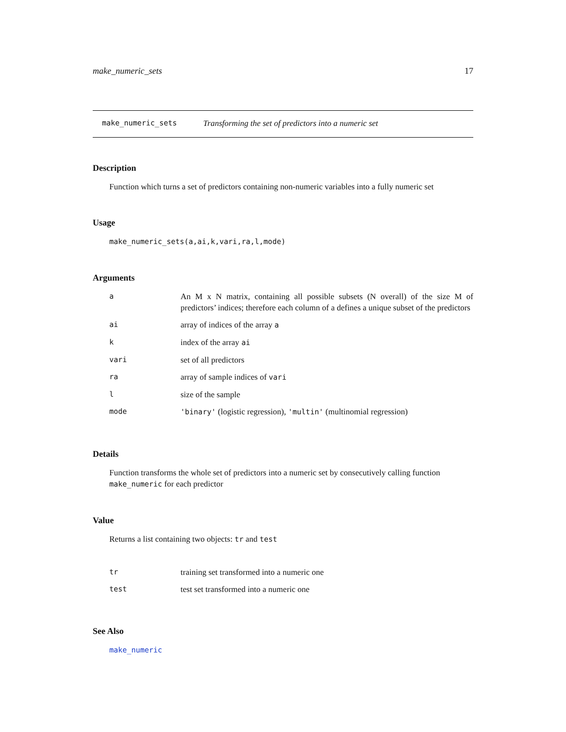make_numeric_sets 17
make_numeric_sets Transforming the set of predictors into a numeric set
Description
Function which turns a set of predictors containing non-numeric variables into a fully numeric set
Usage
make_numeric_sets(a,ai,k,vari,ra,l,mode)
Arguments
| a | An M x N matrix, containing all possible subsets (N overall) of the size M of predictors’ indices; therefore each column of a defines a unique subset of the predictors |
| ai | array of indices of the array a |
| k | index of the array ai |
| vari | set of all predictors |
| ra | array of sample indices of vari |
| l | size of the sample |
| mode | 'binary' (logistic regression), 'multin' (multinomial regression) |
Details
Function transforms the whole set of predictors into a numeric set by consecutively calling function make_numeric for each predictor
Value
Returns a list containing two objects: tr and test
| tr | training set transformed into a numeric one |
| test | test set transformed into a numeric one |
See Also
make_numeric